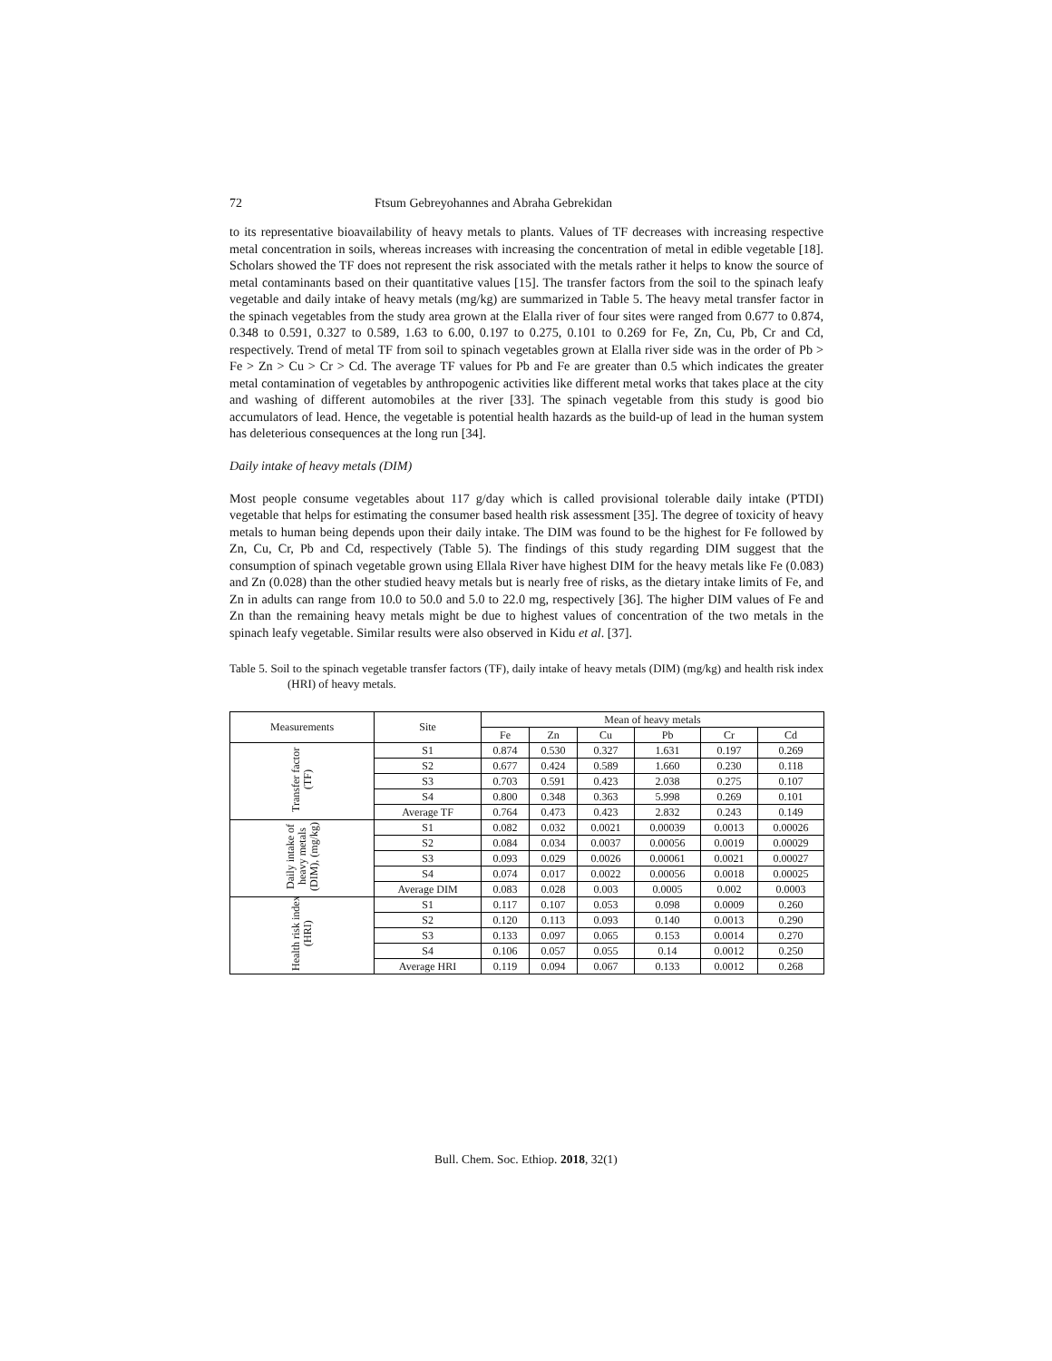72 Ftsum Gebreyohannes and Abraha Gebrekidan
to its representative bioavailability of heavy metals to plants. Values of TF decreases with increasing respective metal concentration in soils, whereas increases with increasing the concentration of metal in edible vegetable [18]. Scholars showed the TF does not represent the risk associated with the metals rather it helps to know the source of metal contaminants based on their quantitative values [15]. The transfer factors from the soil to the spinach leafy vegetable and daily intake of heavy metals (mg/kg) are summarized in Table 5. The heavy metal transfer factor in the spinach vegetables from the study area grown at the Elalla river of four sites were ranged from 0.677 to 0.874, 0.348 to 0.591, 0.327 to 0.589, 1.63 to 6.00, 0.197 to 0.275, 0.101 to 0.269 for Fe, Zn, Cu, Pb, Cr and Cd, respectively. Trend of metal TF from soil to spinach vegetables grown at Elalla river side was in the order of Pb > Fe > Zn > Cu > Cr > Cd. The average TF values for Pb and Fe are greater than 0.5 which indicates the greater metal contamination of vegetables by anthropogenic activities like different metal works that takes place at the city and washing of different automobiles at the river [33]. The spinach vegetable from this study is good bio accumulators of lead. Hence, the vegetable is potential health hazards as the build-up of lead in the human system has deleterious consequences at the long run [34].
Daily intake of heavy metals (DIM)
Most people consume vegetables about 117 g/day which is called provisional tolerable daily intake (PTDI) vegetable that helps for estimating the consumer based health risk assessment [35]. The degree of toxicity of heavy metals to human being depends upon their daily intake. The DIM was found to be the highest for Fe followed by Zn, Cu, Cr, Pb and Cd, respectively (Table 5). The findings of this study regarding DIM suggest that the consumption of spinach vegetable grown using Ellala River have highest DIM for the heavy metals like Fe (0.083) and Zn (0.028) than the other studied heavy metals but is nearly free of risks, as the dietary intake limits of Fe, and Zn in adults can range from 10.0 to 50.0 and 5.0 to 22.0 mg, respectively [36]. The higher DIM values of Fe and Zn than the remaining heavy metals might be due to highest values of concentration of the two metals in the spinach leafy vegetable. Similar results were also observed in Kidu et al. [37].
Table 5. Soil to the spinach vegetable transfer factors (TF), daily intake of heavy metals (DIM) (mg/kg) and health risk index (HRI) of heavy metals.
| Measurements | Site | Mean of heavy metals | | | | | |
| --- | --- | --- | --- | --- | --- | --- | --- |
| | | Fe | Zn | Cu | Pb | Cr | Cd |
| Transfer factor (TF) | S1 | 0.874 | 0.530 | 0.327 | 1.631 | 0.197 | 0.269 |
| | S2 | 0.677 | 0.424 | 0.589 | 1.660 | 0.230 | 0.118 |
| | S3 | 0.703 | 0.591 | 0.423 | 2.038 | 0.275 | 0.107 |
| | S4 | 0.800 | 0.348 | 0.363 | 5.998 | 0.269 | 0.101 |
| | Average TF | 0.764 | 0.473 | 0.423 | 2.832 | 0.243 | 0.149 |
| Daily intake of heavy metals (DIM), (mg/kg) | S1 | 0.082 | 0.032 | 0.0021 | 0.00039 | 0.0013 | 0.00026 |
| | S2 | 0.084 | 0.034 | 0.0037 | 0.00056 | 0.0019 | 0.00029 |
| | S3 | 0.093 | 0.029 | 0.0026 | 0.00061 | 0.0021 | 0.00027 |
| | S4 | 0.074 | 0.017 | 0.0022 | 0.00056 | 0.0018 | 0.00025 |
| | Average DIM | 0.083 | 0.028 | 0.003 | 0.0005 | 0.002 | 0.0003 |
| Health risk index (HRI) | S1 | 0.117 | 0.107 | 0.053 | 0.098 | 0.0009 | 0.260 |
| | S2 | 0.120 | 0.113 | 0.093 | 0.140 | 0.0013 | 0.290 |
| | S3 | 0.133 | 0.097 | 0.065 | 0.153 | 0.0014 | 0.270 |
| | S4 | 0.106 | 0.057 | 0.055 | 0.14 | 0.0012 | 0.250 |
| | Average HRI | 0.119 | 0.094 | 0.067 | 0.133 | 0.0012 | 0.268 |
Bull. Chem. Soc. Ethiop. 2018, 32(1)